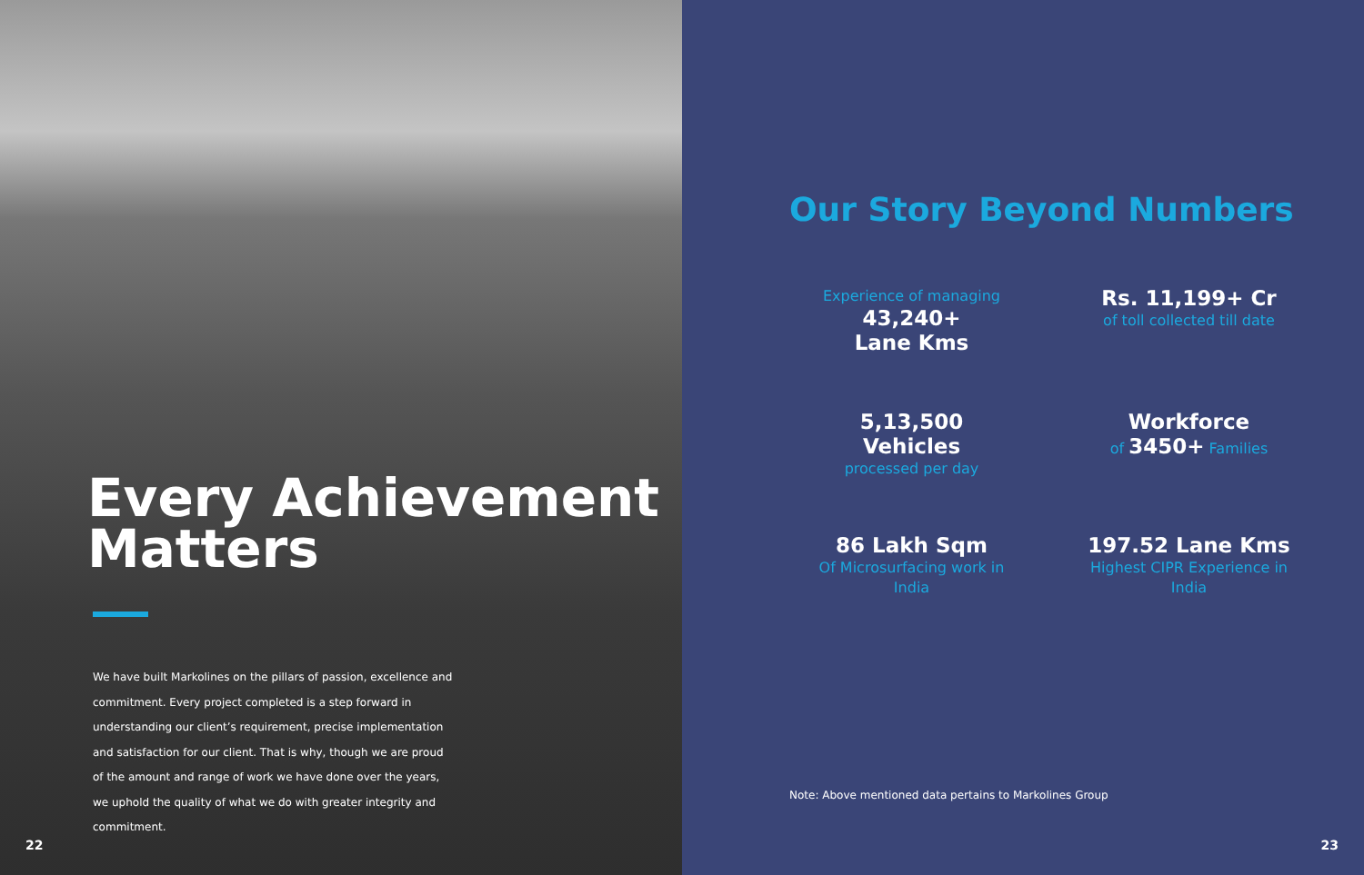Every Achievement
Matters
We have built Markolines on the pillars of passion, excellence and commitment. Every project completed is a step forward in understanding our client’s requirement, precise implementation and satisfaction for our client. That is why, though we are proud of the amount and range of work we have done over the years, we uphold the quality of what we do with greater integrity and commitment.
22
Our Story Beyond Numbers
Experience of managing
43,240+
Lane Kms
Rs. 11,199+ Cr
of toll collected till date
5,13,500
Vehicles
processed per day
Workforce
of 3450+ Families
86 Lakh Sqm
Of Microsurfacing work in
India
197.52 Lane Kms
Highest CIPR Experience in
India
Note: Above mentioned data pertains to Markolines Group
23